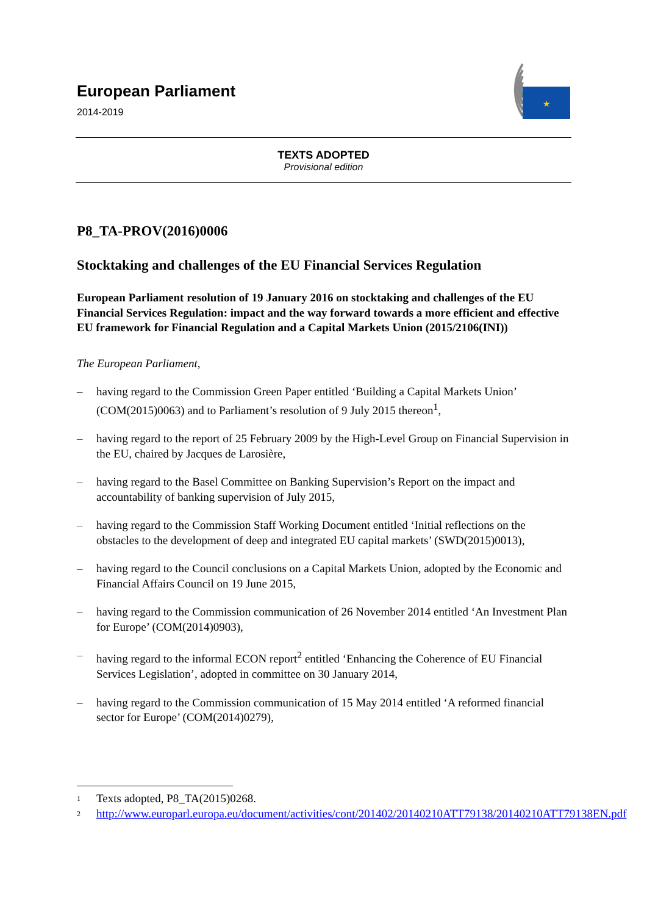European Parliament
2014-2019
★
TEXTS ADOPTED
Provisional edition
P8_TA-PROV(2016)0006
Stocktaking and challenges of the EU Financial Services Regulation
European Parliament resolution of 19 January 2016 on stocktaking and challenges of the EU Financial Services Regulation: impact and the way forward towards a more efficient and effective EU framework for Financial Regulation and a Capital Markets Union (2015/2106(INI))
The European Parliament,
– having regard to the Commission Green Paper entitled ‘Building a Capital Markets Union’ (COM(2015)0063) and to Parliament’s resolution of 9 July 2015 thereon<sup>1</sup>,
– having regard to the report of 25 February 2009 by the High-Level Group on Financial Supervision in the EU, chaired by Jacques de Larosière,
– having regard to the Basel Committee on Banking Supervision’s Report on the impact and accountability of banking supervision of July 2015,
– having regard to the Commission Staff Working Document entitled ‘Initial reflections on the obstacles to the development of deep and integrated EU capital markets’ (SWD(2015)0013),
– having regard to the Council conclusions on a Capital Markets Union, adopted by the Economic and Financial Affairs Council on 19 June 2015,
– having regard to the Commission communication of 26 November 2014 entitled ‘An Investment Plan for Europe’ (COM(2014)0903),
– having regard to the informal ECON report<sup>2</sup> entitled ‘Enhancing the Coherence of EU Financial Services Legislation’, adopted in committee on 30 January 2014,
– having regard to the Commission communication of 15 May 2014 entitled ‘A reformed financial sector for Europe’ (COM(2014)0279),
<sup>1</sup> Texts adopted, P8_TA(2015)0268.
<sup>2</sup> http://www.europarl.europa.eu/document/activities/cont/201402/20140210ATT79138/20140210ATT79138EN.pdf